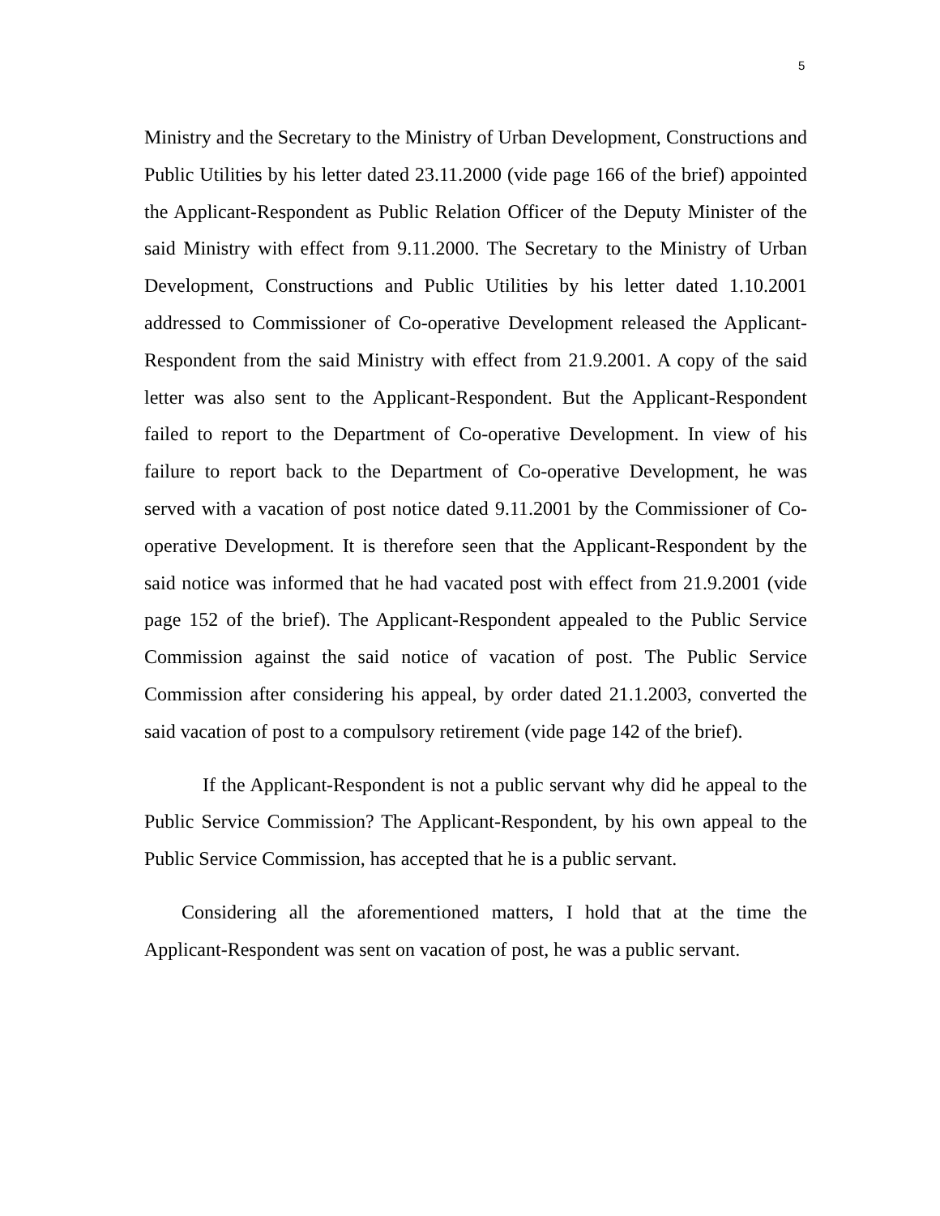5
Ministry and the Secretary to the Ministry of Urban Development, Constructions and Public Utilities by his letter dated 23.11.2000 (vide page 166 of the brief) appointed the Applicant-Respondent as Public Relation Officer of the Deputy Minister of the said Ministry with effect from 9.11.2000. The Secretary to the Ministry of Urban Development, Constructions and Public Utilities by his letter dated 1.10.2001 addressed to Commissioner of Co-operative Development released the Applicant-Respondent from the said Ministry with effect from 21.9.2001. A copy of the said letter was also sent to the Applicant-Respondent. But the Applicant-Respondent failed to report to the Department of Co-operative Development. In view of his failure to report back to the Department of Co-operative Development, he was served with a vacation of post notice dated 9.11.2001 by the Commissioner of Co-operative Development. It is therefore seen that the Applicant-Respondent by the said notice was informed that he had vacated post with effect from 21.9.2001 (vide page 152 of the brief). The Applicant-Respondent appealed to the Public Service Commission against the said notice of vacation of post. The Public Service Commission after considering his appeal, by order dated 21.1.2003, converted the said vacation of post to a compulsory retirement (vide page 142 of the brief).
If the Applicant-Respondent is not a public servant why did he appeal to the Public Service Commission? The Applicant-Respondent, by his own appeal to the Public Service Commission, has accepted that he is a public servant.
Considering all the aforementioned matters, I hold that at the time the Applicant-Respondent was sent on vacation of post, he was a public servant.